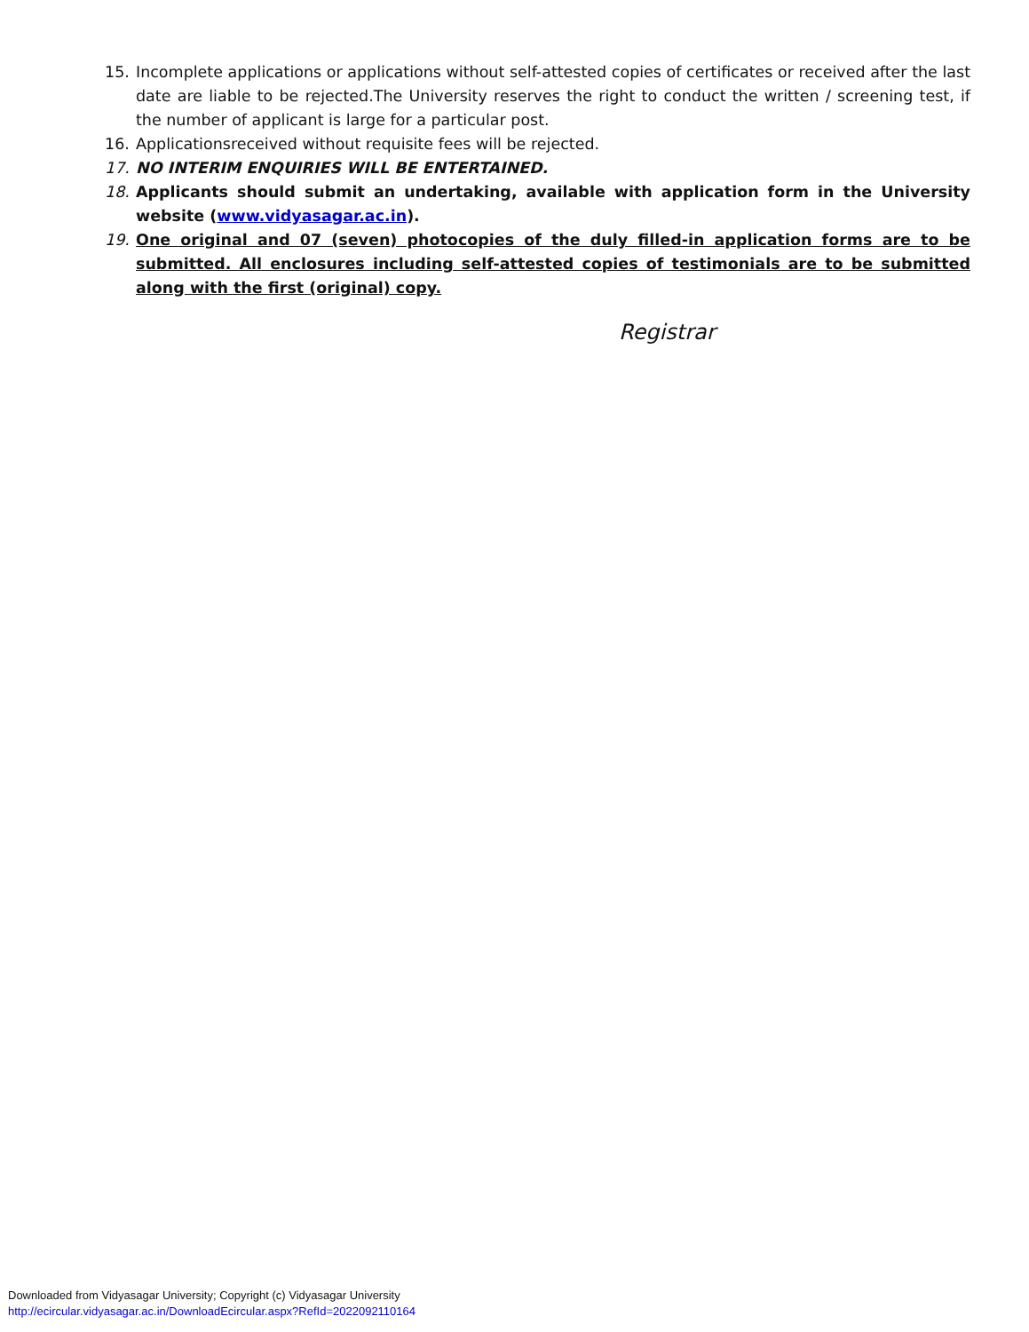15. Incomplete applications or applications without self-attested copies of certificates or received after the last date are liable to be rejected.The University reserves the right to conduct the written / screening test, if the number of applicant is large for a particular post.
16. Applicationsreceived without requisite fees will be rejected.
17. NO INTERIM ENQUIRIES WILL BE ENTERTAINED.
18. Applicants should submit an undertaking, available with application form in the University website (www.vidyasagar.ac.in).
19. One original and 07 (seven) photocopies of the duly filled-in application forms are to be submitted. All enclosures including self-attested copies of testimonials are to be submitted along with the first (original) copy.
Registrar
Downloaded from Vidyasagar University; Copyright (c) Vidyasagar University
http://ecircular.vidyasagar.ac.in/DownloadEcircular.aspx?RefId=2022092110164